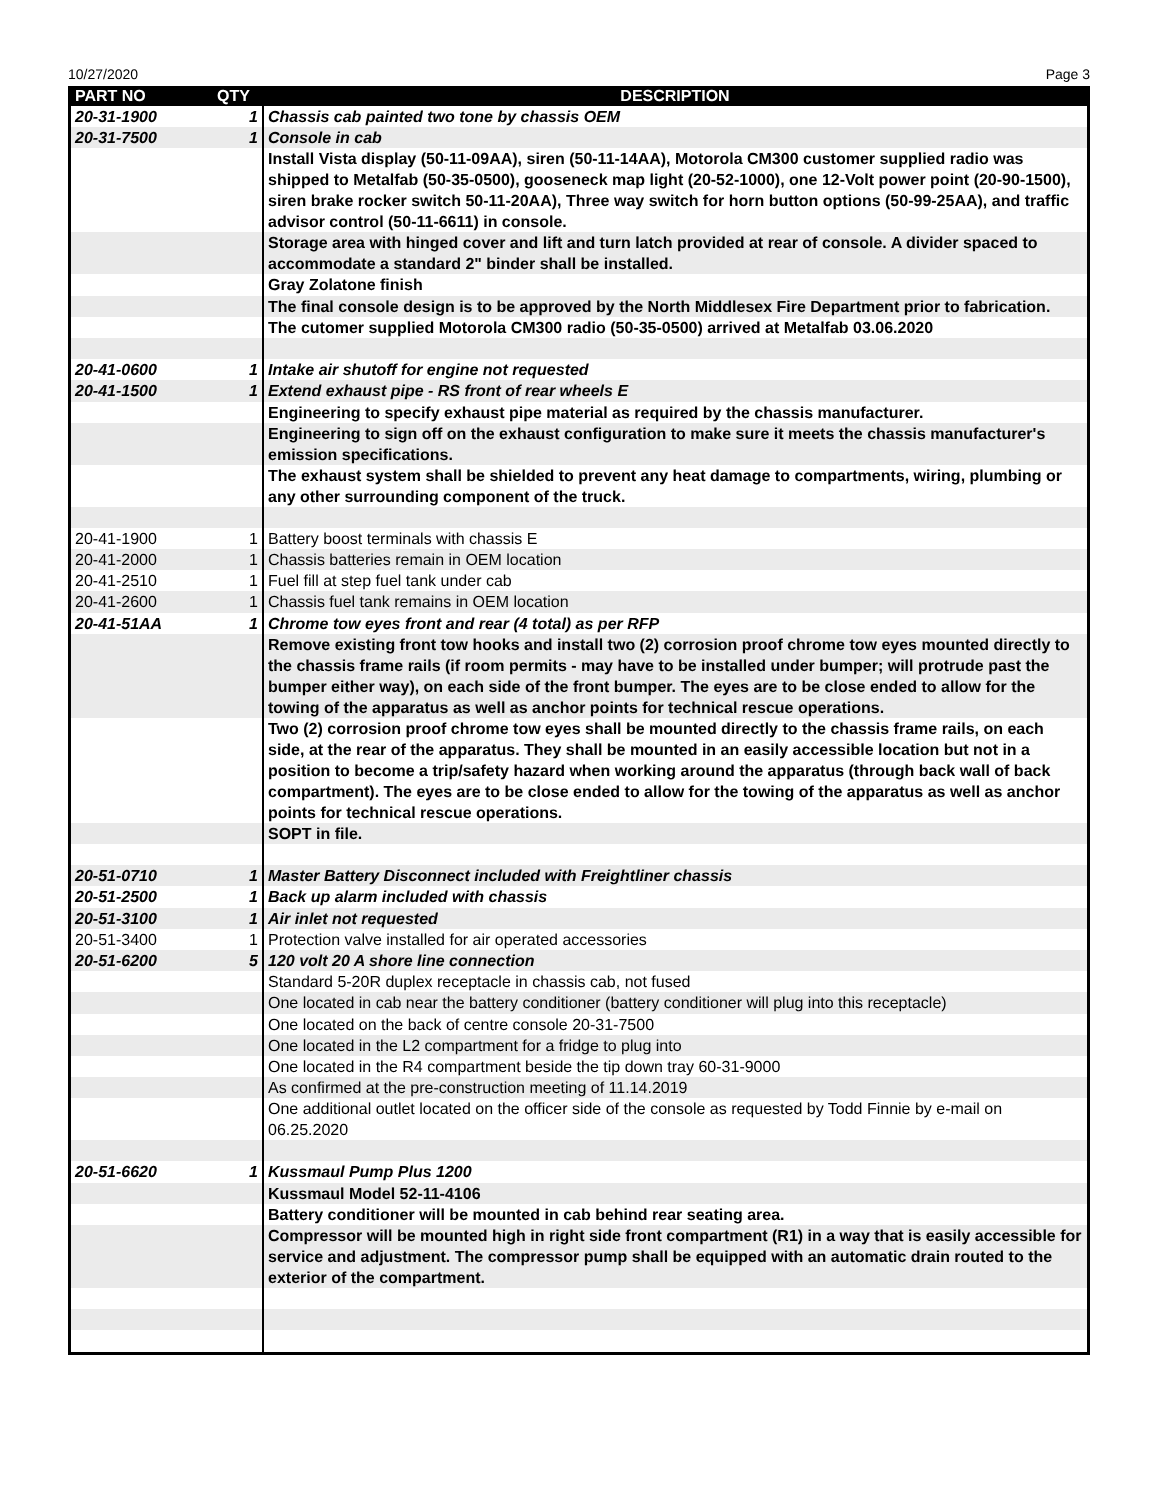10/27/2020 Page 3
| PART NO | QTY | DESCRIPTION |
| --- | --- | --- |
| 20-31-1900 | 1 | Chassis cab painted two tone by chassis OEM |
| 20-31-7500 | 1 | Console in cab |
| | | Install Vista display (50-11-09AA), siren (50-11-14AA), Motorola CM300 customer supplied radio was shipped to Metalfab (50-35-0500), gooseneck map light (20-52-1000), one 12-Volt power point (20-90-1500), siren brake rocker switch 50-11-20AA), Three way switch for horn button options (50-99-25AA), and traffic advisor control (50-11-6611) in console. |
| | | Storage area with hinged cover and lift and turn latch provided at rear of console. A divider spaced to accommodate a standard 2" binder shall be installed. |
| | | Gray Zolatone finish |
| | | The final console design is to be approved by the North Middlesex Fire Department prior to fabrication. |
| | | The cutomer supplied Motorola CM300 radio (50-35-0500) arrived at Metalfab 03.06.2020 |
| 20-41-0600 | 1 | Intake air shutoff for engine not requested |
| 20-41-1500 | 1 | Extend exhaust pipe - RS front of rear wheels E |
| | | Engineering to specify exhaust pipe material as required by the chassis manufacturer. |
| | | Engineering to sign off on the exhaust configuration to make sure it meets the chassis manufacturer's emission specifications. |
| | | The exhaust system shall be shielded to prevent any heat damage to compartments, wiring, plumbing or any other surrounding component of the truck. |
| 20-41-1900 | 1 | Battery boost terminals with chassis E |
| 20-41-2000 | 1 | Chassis batteries remain in OEM location |
| 20-41-2510 | 1 | Fuel fill at step fuel tank under cab |
| 20-41-2600 | 1 | Chassis fuel tank remains in OEM location |
| 20-41-51AA | 1 | Chrome tow eyes front and rear (4 total) as per RFP |
| | | Remove existing front tow hooks and install two (2) corrosion proof chrome tow eyes mounted directly to the chassis frame rails (if room permits - may have to be installed under bumper; will protrude past the bumper either way), on each side of the front bumper. The eyes are to be close ended to allow for the towing of the apparatus as well as anchor points for technical rescue operations. |
| | | Two (2) corrosion proof chrome tow eyes shall be mounted directly to the chassis frame rails, on each side, at the rear of the apparatus. They shall be mounted in an easily accessible location but not in a position to become a trip/safety hazard when working around the apparatus (through back wall of back compartment). The eyes are to be close ended to allow for the towing of the apparatus as well as anchor points for technical rescue operations. |
| | | SOPT in file. |
| 20-51-0710 | 1 | Master Battery Disconnect included with Freightliner chassis |
| 20-51-2500 | 1 | Back up alarm included with chassis |
| 20-51-3100 | 1 | Air inlet not requested |
| 20-51-3400 | 1 | Protection valve installed for air operated accessories |
| 20-51-6200 | 5 | 120 volt 20 A shore line connection |
| | | Standard 5-20R duplex receptacle in chassis cab, not fused |
| | | One located in cab near the battery conditioner (battery conditioner will plug into this receptacle) |
| | | One located on the back of centre console 20-31-7500 |
| | | One located in the L2 compartment for a fridge to plug into |
| | | One located in the R4 compartment beside the tip down tray 60-31-9000 |
| | | As confirmed at the pre-construction meeting of 11.14.2019 |
| | | One additional outlet located on the officer side of the console as requested by Todd Finnie by e-mail on 06.25.2020 |
| 20-51-6620 | 1 | Kussmaul Pump Plus 1200 |
| | | Kussmaul Model 52-11-4106 |
| | | Battery conditioner will be mounted in cab behind rear seating area. |
| | | Compressor will be mounted high in right side front compartment (R1) in a way that is easily accessible for service and adjustment. The compressor pump shall be equipped with an automatic drain routed to the exterior of the compartment. |